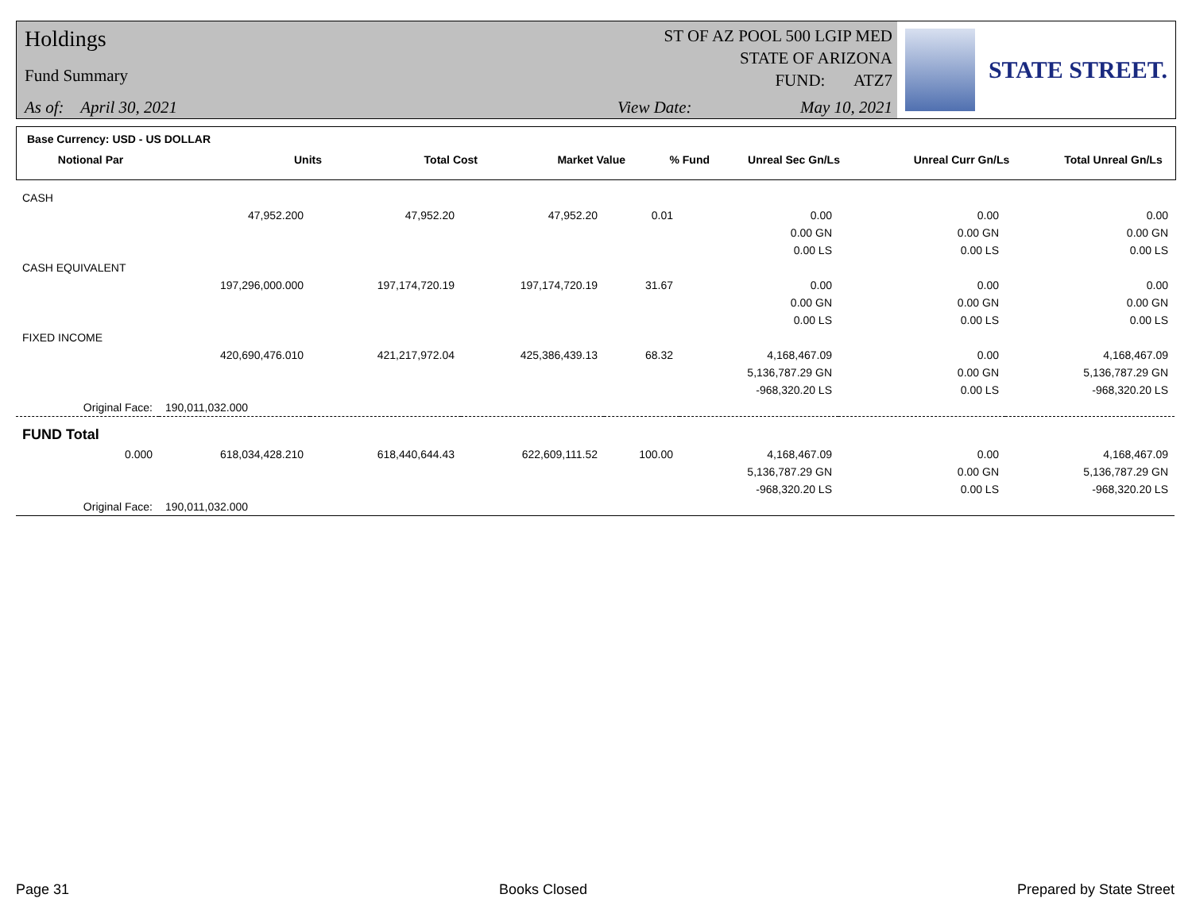Holdings
Fund Summary
As of: April 30, 2021
ST OF AZ POOL 500 LGIP MED
STATE OF ARIZONA
FUND: ATZ7
View Date: May 10, 2021
STATE STREET.
Base Currency: USD - US DOLLAR
| Notional Par | Units | Total Cost | Market Value | % Fund | Unreal Sec Gn/Ls | Unreal Curr Gn/Ls | Total Unreal Gn/Ls |
| --- | --- | --- | --- | --- | --- | --- | --- |
| CASH | | | | | | | |
| | 47,952.200 | 47,952.20 | 47,952.20 | 0.01 | 0.00 | 0.00 | 0.00 |
| | | | | | 0.00 GN | 0.00 GN | 0.00 GN |
| | | | | | 0.00 LS | 0.00 LS | 0.00 LS |
| CASH EQUIVALENT | | | | | | | |
| | 197,296,000.000 | 197,174,720.19 | 197,174,720.19 | 31.67 | 0.00 | 0.00 | 0.00 |
| | | | | | 0.00 GN | 0.00 GN | 0.00 GN |
| | | | | | 0.00 LS | 0.00 LS | 0.00 LS |
| FIXED INCOME | | | | | | | |
| | 420,690,476.010 | 421,217,972.04 | 425,386,439.13 | 68.32 | 4,168,467.09 | 0.00 | 4,168,467.09 |
| | | | | | 5,136,787.29 GN | 0.00 GN | 5,136,787.29 GN |
| | | | | | -968,320.20 LS | 0.00 LS | -968,320.20 LS |
| Original Face: | 190,011,032.000 | | | | | | |
| FUND Total | | | | | | | |
| 0.000 | 618,034,428.210 | 618,440,644.43 | 622,609,111.52 | 100.00 | 4,168,467.09 | 0.00 | 4,168,467.09 |
| | | | | | 5,136,787.29 GN | 0.00 GN | 5,136,787.29 GN |
| | | | | | -968,320.20 LS | 0.00 LS | -968,320.20 LS |
| Original Face: | 190,011,032.000 | | | | | | |
Page 31 Books Closed Prepared by State Street